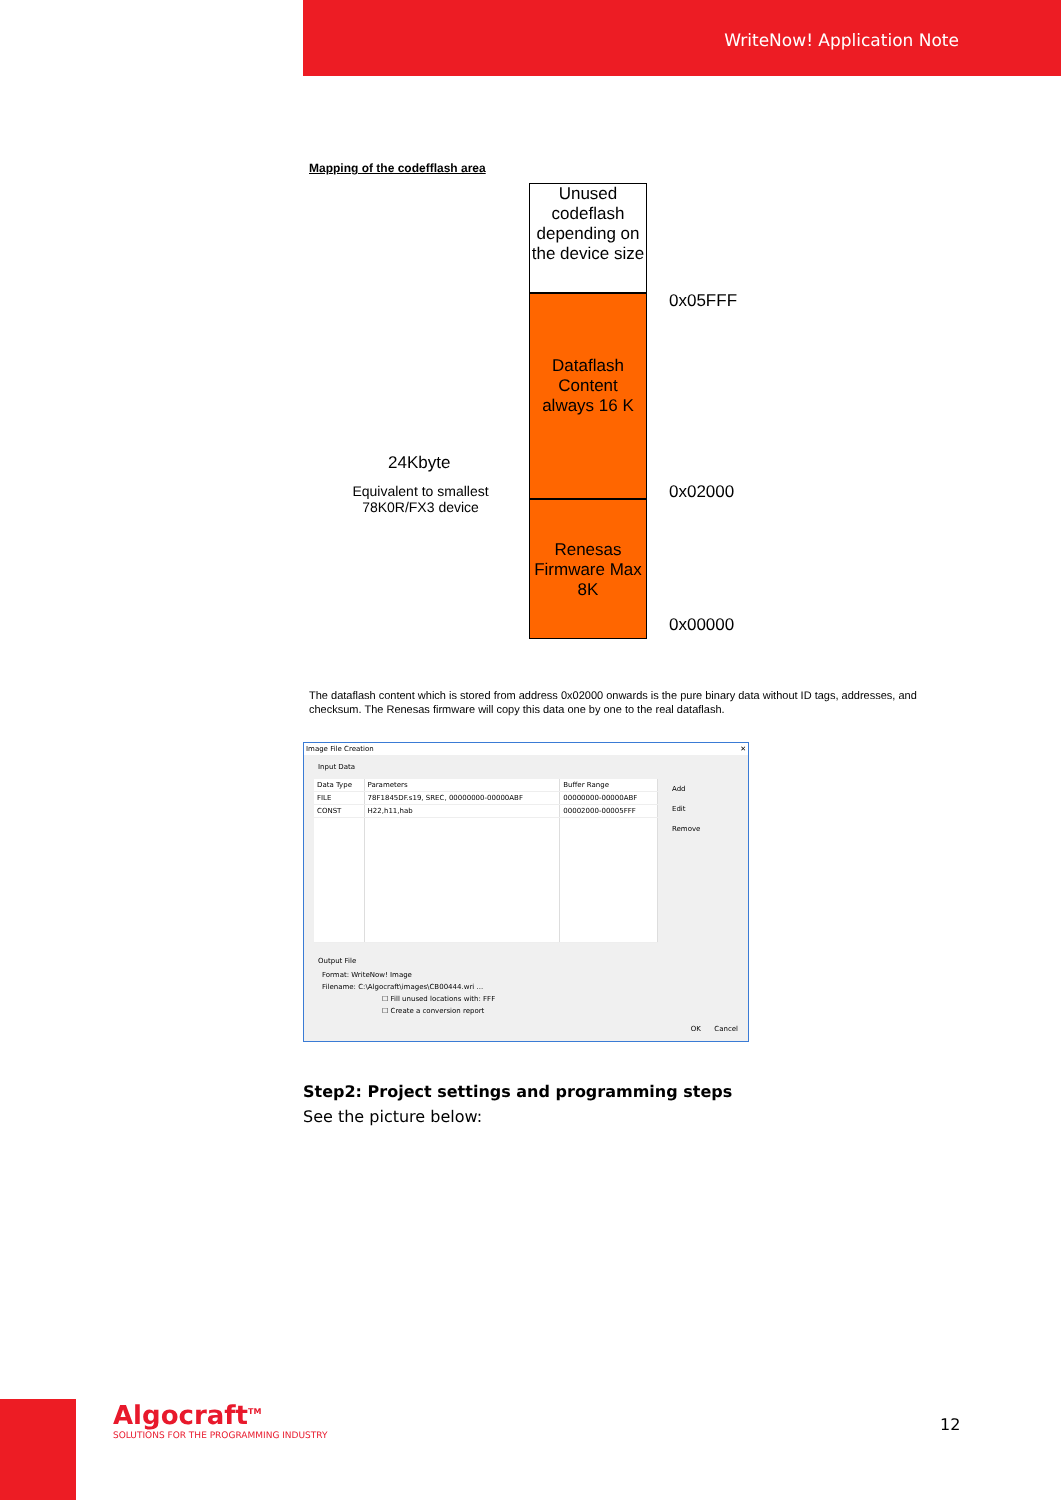WriteNow! Application Note
Mapping of the codefflash area
Unused codeflash depending on the device size
Dataflash Content always 16 K
Renesas Firmware Max 8K
0x05FFF
0x02000
0x00000
24Kbyte
Equivalent to smallest 78K0R/FX3 device
The dataflash content which is stored from address 0x02000 onwards is the pure binary data without ID tags, addresses, and checksum. The Renesas firmware will copy this data one by one to the real dataflash.
Image File Creation ✕
Input Data
| Data Type | Parameters | Buffer Range |
| --- | --- | --- |
| FILE | 78F1845DF.s19, SREC, 00000000-00000ABF | 00000000-00000ABF |
| CONST | H22,h11,hab | 00002000-00005FFF |
Add
Edit
Remove
Output File
Format: WriteNow! Image
Filename: C:\Algocraft\images\CB00444.wri ...
☐ Fill unused locations with: FFF
☐ Create a conversion report
OK Cancel
Step2: Project settings and programming steps
See the picture below:
Algocraft<sup>TM</sup>
SOLUTIONS FOR THE PROGRAMMING INDUSTRY
12